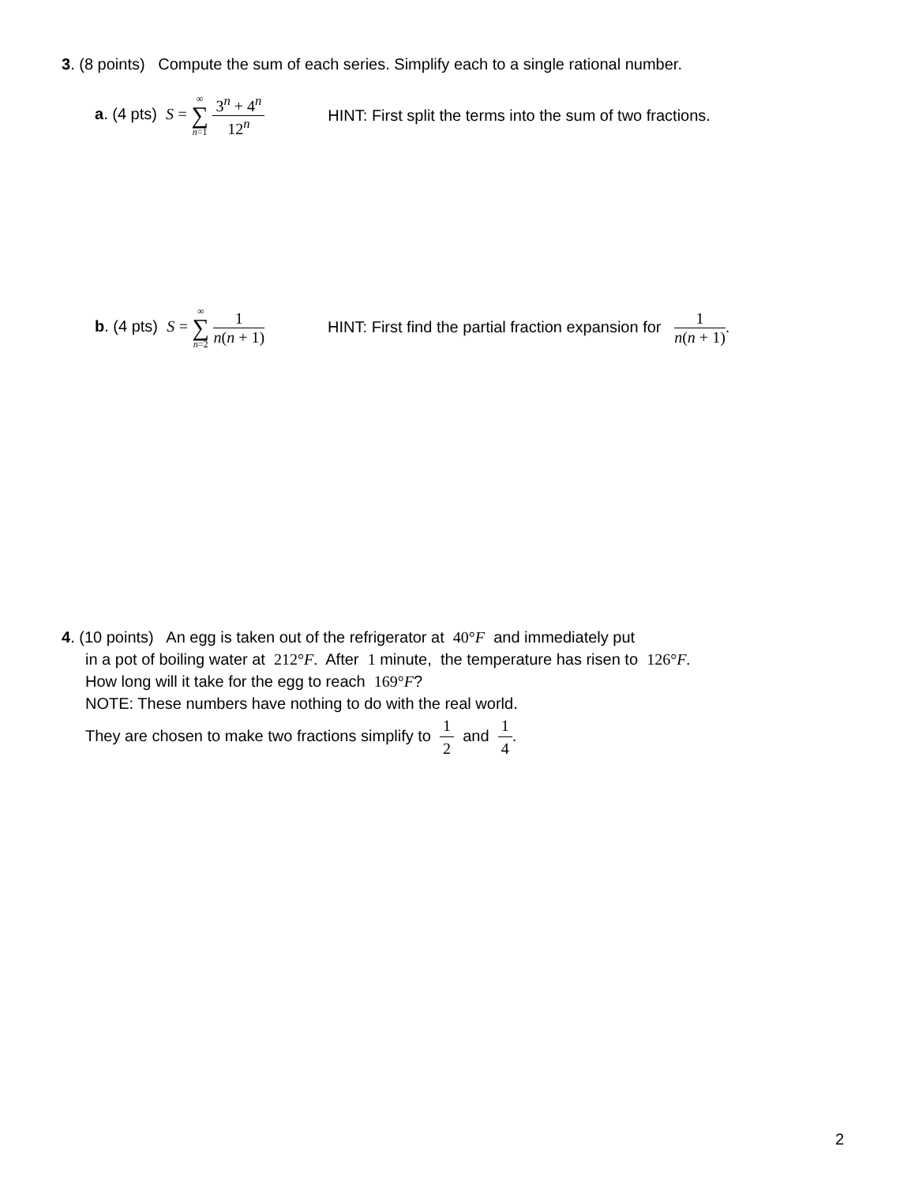3. (8 points) Compute the sum of each series. Simplify each to a single rational number.
a. (4 pts) S = ∞ ∑ n=1 3<sup>n</sup> + 4<sup>n</sup> 12<sup>n</sup> HINT: First split the terms into the sum of two fractions.
b. (4 pts) S = ∞ ∑ n=2 1 n(n + 1) HINT: First find the partial fraction expansion for 1 n(n + 1).
4. (10 points) An egg is taken out of the refrigerator at 40°F and immediately put
in a pot of boiling water at 212°F. After 1 minute, the temperature has risen to 126°F.
How long will it take for the egg to reach 169°F?
NOTE: These numbers have nothing to do with the real world.
They are chosen to make two fractions simplify to 1 2 and 1 4.
2